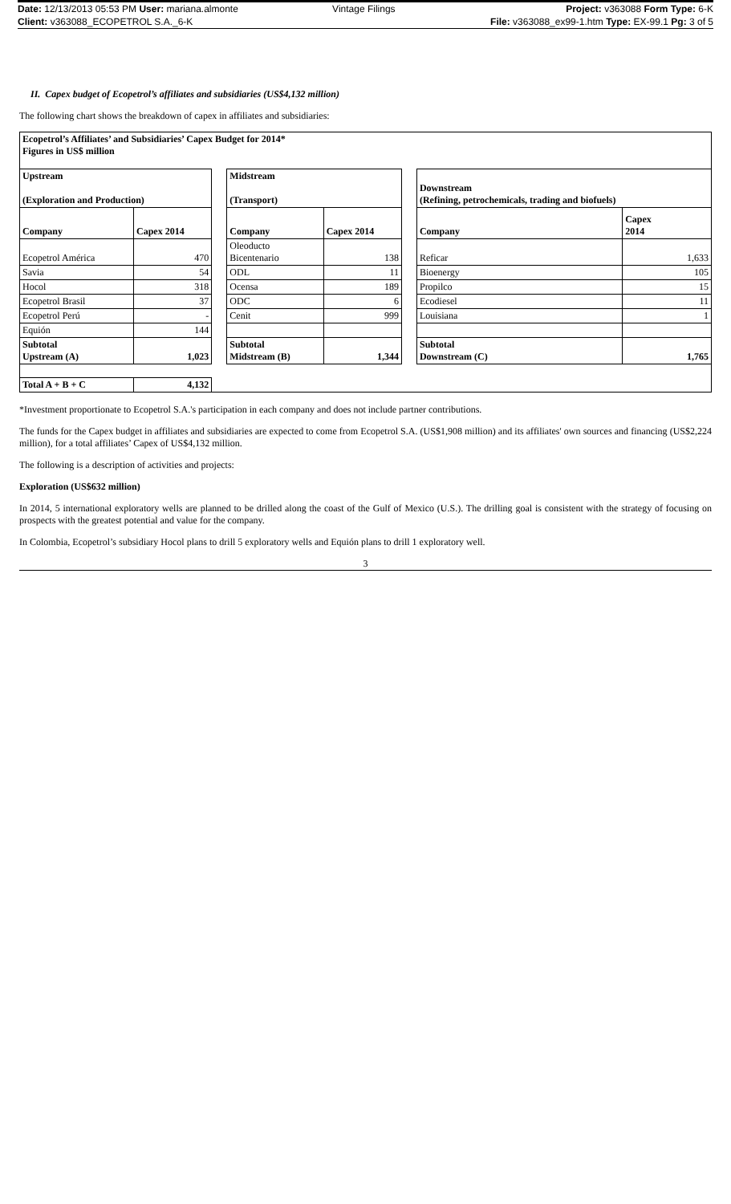| Date: 12/13/2013 05:53 PM User: mariana.almonte | Vintage Filings | Project: v363088 Form Type: 6-K |
| Client: v363088_ECOPETROL S.A._6-K | | File: v363088_ex99-1.htm Type: EX-99.1 Pg: 3 of 5 |
II. Capex budget of Ecopetrol’s affiliates and subsidiaries (US$4,132 million)
The following chart shows the breakdown of capex in affiliates and subsidiaries:
| Ecopetrol’s Affiliates’ and Subsidiaries’ Capex Budget for 2014* Figures in US$ million | | | | | | | |
| Upstream (Exploration and Production) | | | Midstream (Transport) | | | Downstream (Refining, petrochemicals, trading and biofuels) | |
| Company | Capex 2014 | | Company | Capex 2014 | | Company | Capex 2014 |
| Ecopetrol América | 470 | | Oleoducto Bicentenario | 138 | | Reficar | 1,633 |
| Savia | 54 | | ODL | 11 | | Bioenergy | 105 |
| Hocol | 318 | | Ocensa | 189 | | Propilco | 15 |
| Ecopetrol Brasil | 37 | | ODC | 6 | | Ecodiesel | 11 |
| Ecopetrol Perú | - | | Cenit | 999 | | Louisiana | 1 |
| Equión | 144 | | | | | | |
| Subtotal Upstream (A) | 1,023 | | Subtotal Midstream (B) | 1,344 | | Subtotal Downstream (C) | 1,765 |
| Total A + B + C | 4,132 | | | | | | |
*Investment proportionate to Ecopetrol S.A.'s participation in each company and does not include partner contributions.
The funds for the Capex budget in affiliates and subsidiaries are expected to come from Ecopetrol S.A. (US$1,908 million) and its affiliates' own sources and financing (US$2,224 million), for a total affiliates’ Capex of US$4,132 million.
The following is a description of activities and projects:
Exploration (US$632 million)
In 2014, 5 international exploratory wells are planned to be drilled along the coast of the Gulf of Mexico (U.S.). The drilling goal is consistent with the strategy of focusing on prospects with the greatest potential and value for the company.
In Colombia, Ecopetrol’s subsidiary Hocol plans to drill 5 exploratory wells and Equión plans to drill 1 exploratory well.
3